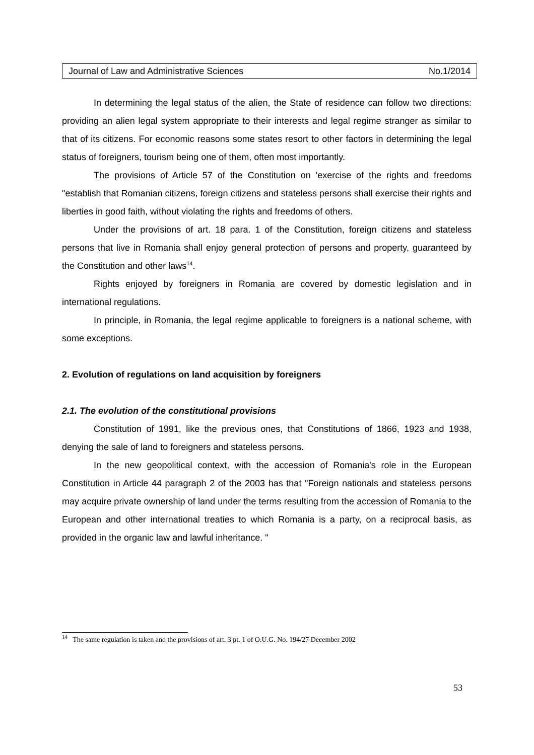Journal of Law and Administrative Sciences No.1/2014
In determining the legal status of the alien, the State of residence can follow two directions: providing an alien legal system appropriate to their interests and legal regime stranger as similar to that of its citizens. For economic reasons some states resort to other factors in determining the legal status of foreigners, tourism being one of them, often most importantly.
The provisions of Article 57 of the Constitution on 'exercise of the rights and freedoms "establish that Romanian citizens, foreign citizens and stateless persons shall exercise their rights and liberties in good faith, without violating the rights and freedoms of others.
Under the provisions of art. 18 para. 1 of the Constitution, foreign citizens and stateless persons that live in Romania shall enjoy general protection of persons and property, guaranteed by the Constitution and other laws<sup>14</sup>.
Rights enjoyed by foreigners in Romania are covered by domestic legislation and in international regulations.
In principle, in Romania, the legal regime applicable to foreigners is a national scheme, with some exceptions.
2. Evolution of regulations on land acquisition by foreigners
2.1. The evolution of the constitutional provisions
Constitution of 1991, like the previous ones, that Constitutions of 1866, 1923 and 1938, denying the sale of land to foreigners and stateless persons.
In the new geopolitical context, with the accession of Romania's role in the European Constitution in Article 44 paragraph 2 of the 2003 has that "Foreign nationals and stateless persons may acquire private ownership of land under the terms resulting from the accession of Romania to the European and other international treaties to which Romania is a party, on a reciprocal basis, as provided in the organic law and lawful inheritance. "
<sup>14</sup> The same regulation is taken and the provisions of art. 3 pt. 1 of O.U.G. No. 194/27 December 2002
53